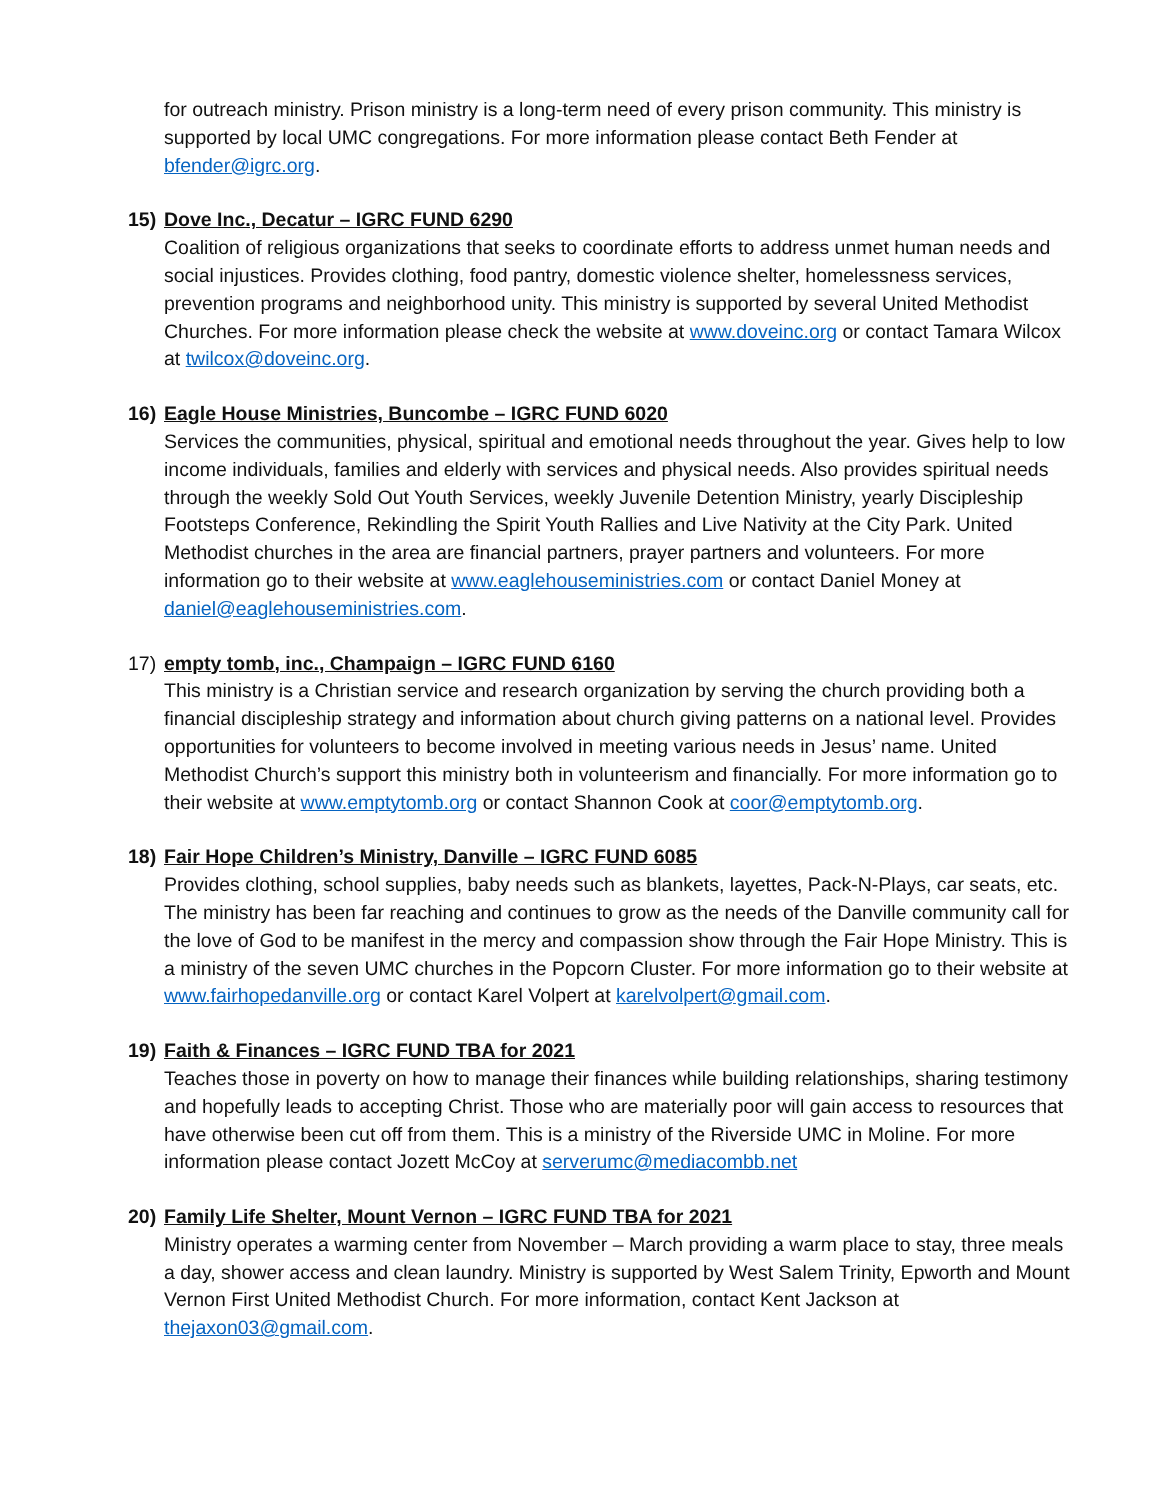for outreach ministry. Prison ministry is a long-term need of every prison community. This ministry is supported by local UMC congregations. For more information please contact Beth Fender at bfender@igrc.org.
15) Dove Inc., Decatur – IGRC FUND 6290
Coalition of religious organizations that seeks to coordinate efforts to address unmet human needs and social injustices. Provides clothing, food pantry, domestic violence shelter, homelessness services, prevention programs and neighborhood unity. This ministry is supported by several United Methodist Churches. For more information please check the website at www.doveinc.org or contact Tamara Wilcox at twilcox@doveinc.org.
16) Eagle House Ministries, Buncombe – IGRC FUND 6020
Services the communities, physical, spiritual and emotional needs throughout the year. Gives help to low income individuals, families and elderly with services and physical needs. Also provides spiritual needs through the weekly Sold Out Youth Services, weekly Juvenile Detention Ministry, yearly Discipleship Footsteps Conference, Rekindling the Spirit Youth Rallies and Live Nativity at the City Park. United Methodist churches in the area are financial partners, prayer partners and volunteers. For more information go to their website at www.eaglehouseministries.com or contact Daniel Money at daniel@eaglehouseministries.com.
17) empty tomb, inc., Champaign – IGRC FUND 6160
This ministry is a Christian service and research organization by serving the church providing both a financial discipleship strategy and information about church giving patterns on a national level. Provides opportunities for volunteers to become involved in meeting various needs in Jesus’ name. United Methodist Church’s support this ministry both in volunteerism and financially. For more information go to their website at www.emptytomb.org or contact Shannon Cook at coor@emptytomb.org.
18) Fair Hope Children’s Ministry, Danville – IGRC FUND 6085
Provides clothing, school supplies, baby needs such as blankets, layettes, Pack-N-Plays, car seats, etc. The ministry has been far reaching and continues to grow as the needs of the Danville community call for the love of God to be manifest in the mercy and compassion show through the Fair Hope Ministry. This is a ministry of the seven UMC churches in the Popcorn Cluster. For more information go to their website at www.fairhopedanville.org or contact Karel Volpert at karelvolpert@gmail.com.
19) Faith & Finances – IGRC FUND TBA for 2021
Teaches those in poverty on how to manage their finances while building relationships, sharing testimony and hopefully leads to accepting Christ. Those who are materially poor will gain access to resources that have otherwise been cut off from them. This is a ministry of the Riverside UMC in Moline. For more information please contact Jozett McCoy at serverumc@mediacombb.net
20) Family Life Shelter, Mount Vernon – IGRC FUND TBA for 2021
Ministry operates a warming center from November – March providing a warm place to stay, three meals a day, shower access and clean laundry. Ministry is supported by West Salem Trinity, Epworth and Mount Vernon First United Methodist Church. For more information, contact Kent Jackson at thejaxon03@gmail.com.